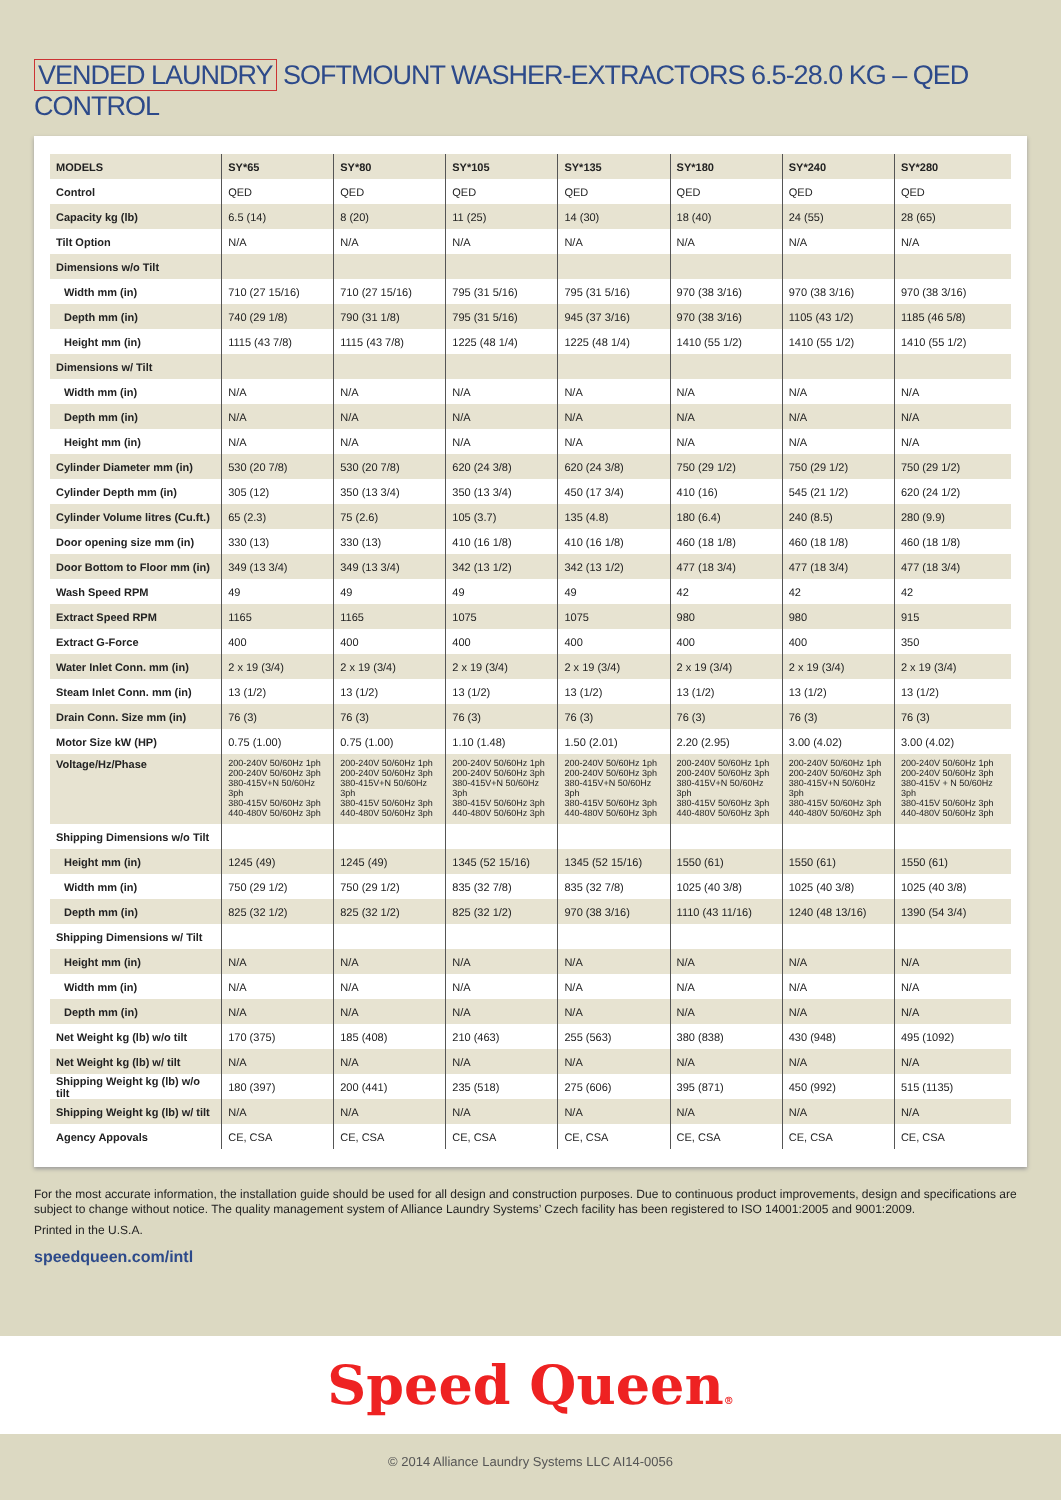VENDED LAUNDRY SOFTMOUNT WASHER-EXTRACTORS 6.5-28.0 KG – QED CONTROL
| MODELS | SY*65 | SY*80 | SY*105 | SY*135 | SY*180 | SY*240 | SY*280 |
| --- | --- | --- | --- | --- | --- | --- | --- |
| Control | QED | QED | QED | QED | QED | QED | QED |
| Capacity kg (lb) | 6.5 (14) | 8 (20) | 11 (25) | 14 (30) | 18 (40) | 24 (55) | 28 (65) |
| Tilt Option | N/A | N/A | N/A | N/A | N/A | N/A | N/A |
| Dimensions w/o Tilt | | | | | | | |
| Width mm (in) | 710 (27 15/16) | 710 (27 15/16) | 795 (31 5/16) | 795 (31 5/16) | 970 (38 3/16) | 970 (38 3/16) | 970 (38 3/16) |
| Depth mm (in) | 740 (29 1/8) | 790 (31 1/8) | 795 (31 5/16) | 945 (37 3/16) | 970 (38 3/16) | 1105 (43 1/2) | 1185 (46 5/8) |
| Height mm (in) | 1115 (43 7/8) | 1115 (43 7/8) | 1225 (48 1/4) | 1225 (48 1/4) | 1410 (55 1/2) | 1410 (55 1/2) | 1410 (55 1/2) |
| Dimensions w/ Tilt | | | | | | | |
| Width mm (in) | N/A | N/A | N/A | N/A | N/A | N/A | N/A |
| Depth mm (in) | N/A | N/A | N/A | N/A | N/A | N/A | N/A |
| Height mm (in) | N/A | N/A | N/A | N/A | N/A | N/A | N/A |
| Cylinder Diameter mm (in) | 530 (20 7/8) | 530 (20 7/8) | 620 (24 3/8) | 620 (24 3/8) | 750 (29 1/2) | 750 (29 1/2) | 750 (29 1/2) |
| Cylinder Depth mm (in) | 305 (12) | 350 (13 3/4) | 350 (13 3/4) | 450 (17 3/4) | 410 (16) | 545 (21 1/2) | 620 (24 1/2) |
| Cylinder Volume litres (Cu.ft.) | 65 (2.3) | 75 (2.6) | 105 (3.7) | 135 (4.8) | 180 (6.4) | 240 (8.5) | 280 (9.9) |
| Door opening size mm (in) | 330 (13) | 330 (13) | 410 (16 1/8) | 410 (16 1/8) | 460 (18 1/8) | 460 (18 1/8) | 460 (18 1/8) |
| Door Bottom to Floor mm (in) | 349 (13 3/4) | 349 (13 3/4) | 342 (13 1/2) | 342 (13 1/2) | 477 (18 3/4) | 477 (18 3/4) | 477 (18 3/4) |
| Wash Speed RPM | 49 | 49 | 49 | 49 | 42 | 42 | 42 |
| Extract Speed RPM | 1165 | 1165 | 1075 | 1075 | 980 | 980 | 915 |
| Extract G-Force | 400 | 400 | 400 | 400 | 400 | 400 | 350 |
| Water Inlet Conn. mm (in) | 2 x 19 (3/4) | 2 x 19 (3/4) | 2 x 19 (3/4) | 2 x 19 (3/4) | 2 x 19 (3/4) | 2 x 19 (3/4) | 2 x 19 (3/4) |
| Steam Inlet Conn. mm (in) | 13 (1/2) | 13 (1/2) | 13 (1/2) | 13 (1/2) | 13 (1/2) | 13 (1/2) | 13 (1/2) |
| Drain Conn. Size mm (in) | 76 (3) | 76 (3) | 76 (3) | 76 (3) | 76 (3) | 76 (3) | 76 (3) |
| Motor Size kW (HP) | 0.75 (1.00) | 0.75 (1.00) | 1.10 (1.48) | 1.50 (2.01) | 2.20 (2.95) | 3.00 (4.02) | 3.00 (4.02) |
| Voltage/Hz/Phase | 200-240V 50/60Hz 1ph 200-240V 50/60Hz 3ph 380-415V+N 50/60Hz 3ph 380-415V 50/60Hz 3ph 440-480V 50/60Hz 3ph | 200-240V 50/60Hz 1ph 200-240V 50/60Hz 3ph 380-415V+N 50/60Hz 3ph 380-415V 50/60Hz 3ph 440-480V 50/60Hz 3ph | 200-240V 50/60Hz 1ph 200-240V 50/60Hz 3ph 380-415V+N 50/60Hz 3ph 380-415V 50/60Hz 3ph 440-480V 50/60Hz 3ph | 200-240V 50/60Hz 1ph 200-240V 50/60Hz 3ph 380-415V+N 50/60Hz 3ph 380-415V 50/60Hz 3ph 440-480V 50/60Hz 3ph | 200-240V 50/60Hz 1ph 200-240V 50/60Hz 3ph 380-415V+N 50/60Hz 3ph 380-415V 50/60Hz 3ph 440-480V 50/60Hz 3ph | 200-240V 50/60Hz 1ph 200-240V 50/60Hz 3ph 380-415V+N 50/60Hz 3ph 380-415V 50/60Hz 3ph 440-480V 50/60Hz 3ph | 200-240V 50/60Hz 1ph 200-240V 50/60Hz 3ph 380-415V + N 50/60Hz 3ph 380-415V 50/60Hz 3ph 440-480V 50/60Hz 3ph |
| Shipping Dimensions w/o Tilt | | | | | | | |
| Height mm (in) | 1245 (49) | 1245 (49) | 1345 (52 15/16) | 1345 (52 15/16) | 1550 (61) | 1550 (61) | 1550 (61) |
| Width mm (in) | 750 (29 1/2) | 750 (29 1/2) | 835 (32 7/8) | 835 (32 7/8) | 1025 (40 3/8) | 1025 (40 3/8) | 1025 (40 3/8) |
| Depth mm (in) | 825 (32 1/2) | 825 (32 1/2) | 825 (32 1/2) | 970 (38 3/16) | 1110 (43 11/16) | 1240 (48 13/16) | 1390 (54 3/4) |
| Shipping Dimensions w/ Tilt | | | | | | | |
| Height mm (in) | N/A | N/A | N/A | N/A | N/A | N/A | N/A |
| Width mm (in) | N/A | N/A | N/A | N/A | N/A | N/A | N/A |
| Depth mm (in) | N/A | N/A | N/A | N/A | N/A | N/A | N/A |
| Net Weight kg (lb) w/o tilt | 170 (375) | 185 (408) | 210 (463) | 255 (563) | 380 (838) | 430 (948) | 495 (1092) |
| Net Weight kg (lb) w/ tilt | N/A | N/A | N/A | N/A | N/A | N/A | N/A |
| Shipping Weight kg (lb) w/o tilt | 180 (397) | 200 (441) | 235 (518) | 275 (606) | 395 (871) | 450 (992) | 515 (1135) |
| Shipping Weight kg (lb) w/ tilt | N/A | N/A | N/A | N/A | N/A | N/A | N/A |
| Agency Appovals | CE, CSA | CE, CSA | CE, CSA | CE, CSA | CE, CSA | CE, CSA | CE, CSA |
For the most accurate information, the installation guide should be used for all design and construction purposes. Due to continuous product improvements, design and specifications are subject to change without notice. The quality management system of Alliance Laundry Systems’ Czech facility has been registered to ISO 14001:2005 and 9001:2009.
Printed in the U.S.A.
speedqueen.com/intl
Speed Queen®
© 2014 Alliance Laundry Systems LLC AI14-0056